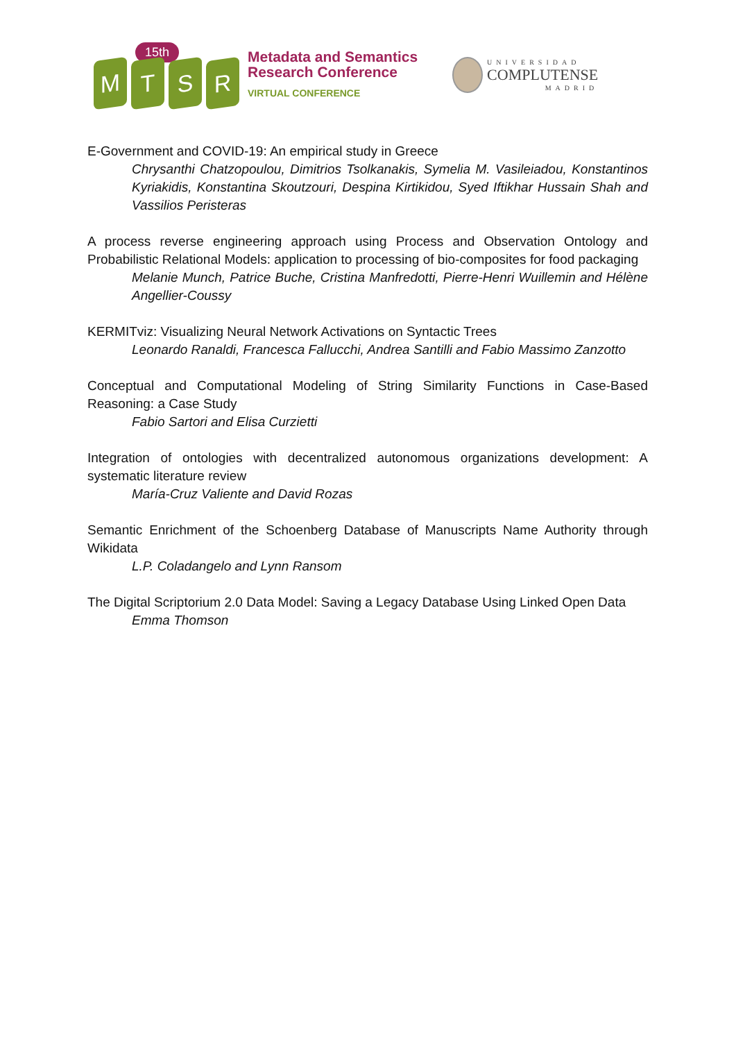15th
M
T
S
R
Metadata and Semantics
Research Conference
VIRTUAL CONFERENCE
UNIVERSIDAD
COMPLUTENSE
MADRID
E-Government and COVID-19: An empirical study in Greece
Chrysanthi Chatzopoulou, Dimitrios Tsolkanakis, Symelia M. Vasileiadou, Konstantinos Kyriakidis, Konstantina Skoutzouri, Despina Kirtikidou, Syed Iftikhar Hussain Shah and Vassilios Peristeras
A process reverse engineering approach using Process and Observation Ontology and Probabilistic Relational Models: application to processing of bio-composites for food packaging
Melanie Munch, Patrice Buche, Cristina Manfredotti, Pierre-Henri Wuillemin and Hélène Angellier-Coussy
KERMITviz: Visualizing Neural Network Activations on Syntactic Trees
Leonardo Ranaldi, Francesca Fallucchi, Andrea Santilli and Fabio Massimo Zanzotto
Conceptual and Computational Modeling of String Similarity Functions in Case-Based Reasoning: a Case Study
Fabio Sartori and Elisa Curzietti
Integration of ontologies with decentralized autonomous organizations development: A systematic literature review
María-Cruz Valiente and David Rozas
Semantic Enrichment of the Schoenberg Database of Manuscripts Name Authority through Wikidata
L.P. Coladangelo and Lynn Ransom
The Digital Scriptorium 2.0 Data Model: Saving a Legacy Database Using Linked Open Data
Emma Thomson